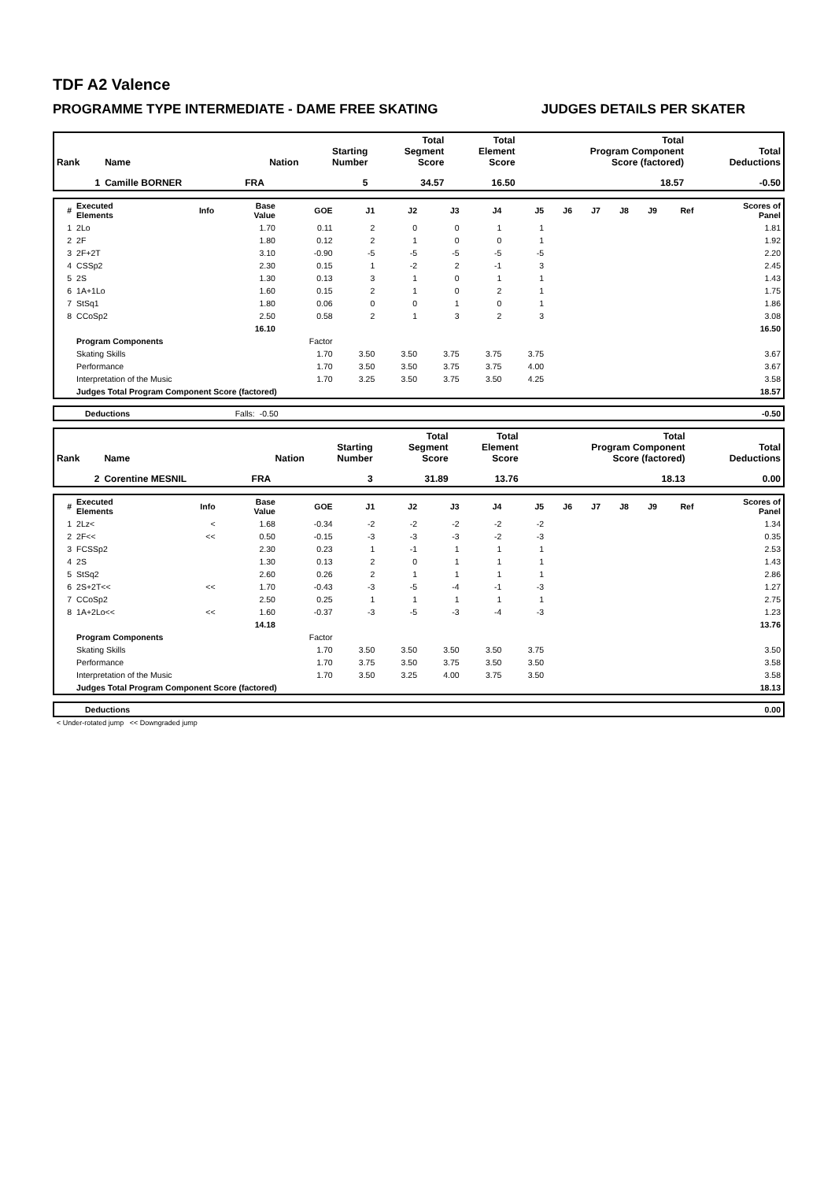TDF A2 Valence
PROGRAMME TYPE INTERMEDIATE - DAME FREE SKATING JUDGES DETAILS PER SKATER
| Rank | Name | Nation | Starting Number | Total Segment Score | Total Element Score | Total Program Component Score (factored) | Total Deductions |
| --- | --- | --- | --- | --- | --- | --- | --- |
| 1 | Camille BORNER | FRA | 5 | 34.57 | 16.50 | 18.57 | -0.50 |
| # | Executed Elements | Info | Base Value | GOE | J1 | J2 | J3 | J4 | J5 | J6 | J7 | J8 | J9 | Ref | Scores of Panel |
| --- | --- | --- | --- | --- | --- | --- | --- | --- | --- | --- | --- | --- | --- | --- | --- |
| 1 | 2Lo | | 1.70 | 0.11 | 2 | 0 | 0 | 1 | 1 | | | | | | 1.81 |
| 2 | 2F | | 1.80 | 0.12 | 2 | 1 | 0 | 0 | 1 | | | | | | 1.92 |
| 3 | 2F+2T | | 3.10 | -0.90 | -5 | -5 | -5 | -5 | -5 | | | | | | 2.20 |
| 4 | CSSp2 | | 2.30 | 0.15 | 1 | -2 | 2 | -1 | 3 | | | | | | 2.45 |
| 5 | 2S | | 1.30 | 0.13 | 3 | 1 | 0 | 1 | 1 | | | | | | 1.43 |
| 6 | 1A+1Lo | | 1.60 | 0.15 | 2 | 1 | 0 | 2 | 1 | | | | | | 1.75 |
| 7 | StSq1 | | 1.80 | 0.06 | 0 | 0 | 1 | 0 | 1 | | | | | | 1.86 |
| 8 | CCoSp2 | | 2.50 | 0.58 | 2 | 1 | 3 | 2 | 3 | | | | | | 3.08 |
| | | | 16.10 | | | | | | | | | | | | 16.50 |
| | Program Components | | | Factor | | | | | | | | | | | |
| | Skating Skills | | | 1.70 | 3.50 | 3.50 | 3.75 | 3.75 | 3.75 | | | | | | 3.67 |
| | Performance | | | 1.70 | 3.50 | 3.50 | 3.75 | 3.75 | 4.00 | | | | | | 3.67 |
| | Interpretation of the Music | | | 1.70 | 3.25 | 3.50 | 3.75 | 3.50 | 4.25 | | | | | | 3.58 |
| | Judges Total Program Component Score (factored) | | | | | | | | | | | | | | 18.57 |
| | Deductions | Falls: | -0.50 | | -0.50 |
| Rank | Name | Nation | Starting Number | Total Segment Score | Total Element Score | Total Program Component Score (factored) | Total Deductions |
| --- | --- | --- | --- | --- | --- | --- | --- |
| 2 | Corentine MESNIL | FRA | 3 | 31.89 | 13.76 | 18.13 | 0.00 |
| # | Executed Elements | Info | Base Value | GOE | J1 | J2 | J3 | J4 | J5 | J6 | J7 | J8 | J9 | Ref | Scores of Panel |
| --- | --- | --- | --- | --- | --- | --- | --- | --- | --- | --- | --- | --- | --- | --- | --- |
| 1 | 2Lz< | < | 1.68 | -0.34 | -2 | -2 | -2 | -2 | -2 | | | | | | 1.34 |
| 2 | 2F<< | << | 0.50 | -0.15 | -3 | -3 | -3 | -2 | -3 | | | | | | 0.35 |
| 3 | FCSSp2 | | 2.30 | 0.23 | 1 | -1 | 1 | 1 | 1 | | | | | | 2.53 |
| 4 | 2S | | 1.30 | 0.13 | 2 | 0 | 1 | 1 | 1 | | | | | | 1.43 |
| 5 | StSq2 | | 2.60 | 0.26 | 2 | 1 | 1 | 1 | 1 | | | | | | 2.86 |
| 6 | 2S+2T<< | << | 1.70 | -0.43 | -3 | -5 | -4 | -1 | -3 | | | | | | 1.27 |
| 7 | CCoSp2 | | 2.50 | 0.25 | 1 | 1 | 1 | 1 | 1 | | | | | | 2.75 |
| 8 | 1A+2Lo<< | << | 1.60 | -0.37 | -3 | -5 | -3 | -4 | -3 | | | | | | 1.23 |
| | | | 14.18 | | | | | | | | | | | | 13.76 |
| | Program Components | | | Factor | | | | | | | | | | | |
| | Skating Skills | | | 1.70 | 3.50 | 3.50 | 3.50 | 3.50 | 3.75 | | | | | | 3.50 |
| | Performance | | | 1.70 | 3.75 | 3.50 | 3.75 | 3.50 | 3.50 | | | | | | 3.58 |
| | Interpretation of the Music | | | 1.70 | 3.50 | 3.25 | 4.00 | 3.75 | 3.50 | | | | | | 3.58 |
| | Judges Total Program Component Score (factored) | | | | | | | | | | | | | | 18.13 |
| | Deductions | | 0.00 |
< Under-rotated jump << Downgraded jump